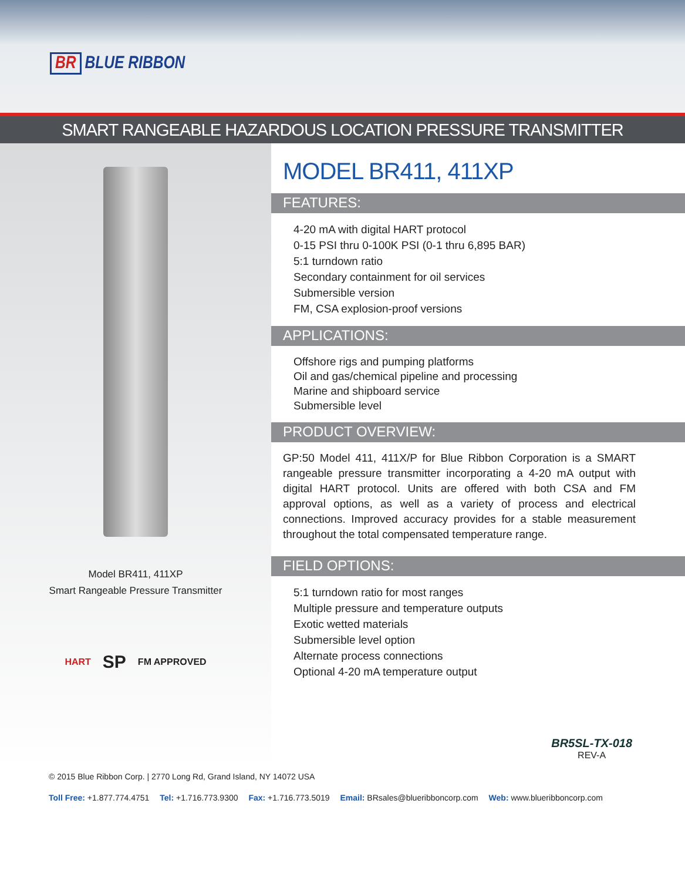BR BLUE RIBBON
SMART RANGEABLE HAZARDOUS LOCATION PRESSURE TRANSMITTER
Model BR411, 411XP
Smart Rangeable Pressure Transmitter
HART SP FM APPROVED
MODEL BR411, 411XP
FEATURES:
4-20 mA with digital HART protocol
0-15 PSI thru 0-100K PSI (0-1 thru 6,895 BAR)
5:1 turndown ratio
Secondary containment for oil services
Submersible version
FM, CSA explosion-proof versions
APPLICATIONS:
Offshore rigs and pumping platforms
Oil and gas/chemical pipeline and processing
Marine and shipboard service
Submersible level
PRODUCT OVERVIEW:
GP:50 Model 411, 411X/P for Blue Ribbon Corporation is a SMART rangeable pressure transmitter incorporating a 4-20 mA output with digital HART protocol. Units are offered with both CSA and FM approval options, as well as a variety of process and electrical connections. Improved accuracy provides for a stable measurement throughout the total compensated temperature range.
FIELD OPTIONS:
5:1 turndown ratio for most ranges
Multiple pressure and temperature outputs
Exotic wetted materials
Submersible level option
Alternate process connections
Optional 4-20 mA temperature output
BR5SL-TX-018
REV-A
© 2015 Blue Ribbon Corp. | 2770 Long Rd, Grand Island, NY 14072 USA
Toll Free: +1.877.774.4751 Tel: +1.716.773.9300 Fax: +1.716.773.5019 Email: BRsales@blueribboncorp.com Web: www.blueribboncorp.com